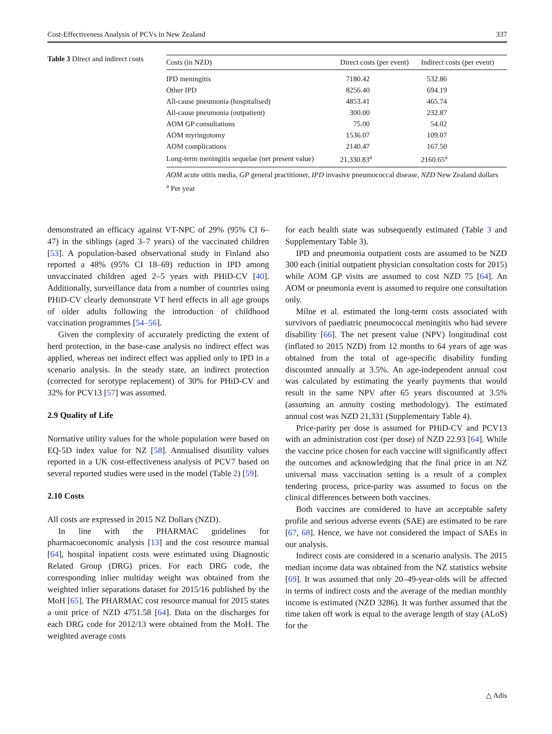Cost-Effectiveness Analysis of PCVs in New Zealand 337
Table 3 Direct and indirect costs
| Costs (in NZD) | Direct costs (per event) | Indirect costs (per event) |
| --- | --- | --- |
| IPD meningitis | 7180.42 | 532.86 |
| Other IPD | 8256.40 | 694.19 |
| All-cause pneumonia (hospitalised) | 4853.41 | 465.74 |
| All-cause pneumonia (outpatient) | 300.00 | 232.87 |
| AOM GP consultations | 75.00 | 54.02 |
| AOM myringotomy | 1536.07 | 109.07 |
| AOM complications | 2140.47 | 167.50 |
| Long-term meningitis sequelae (net present value) | 21,330.83<sup>a</sup> | 2160.65<sup>a</sup> |
AOM acute otitis media, GP general practitioner, IPD invasive pneumococcal disease, NZD New Zealand dollars
<sup>a</sup> Per year
demonstrated an efficacy against VT-NPC of 29% (95% CI 6–47) in the siblings (aged 3–7 years) of the vaccinated children [53]. A population-based observational study in Finland also reported a 48% (95% CI 18–69) reduction in IPD among unvaccinated children aged 2–5 years with PHiD-CV [40]. Additionally, surveillance data from a number of countries using PHiD-CV clearly demonstrate VT herd effects in all age groups of older adults following the introduction of childhood vaccination programmes [54–56].
Given the complexity of accurately predicting the extent of herd protection, in the base-case analysis no indirect effect was applied, whereas net indirect effect was applied only to IPD in a scenario analysis. In the steady state, an indirect protection (corrected for serotype replacement) of 30% for PHiD-CV and 32% for PCV13 [57] was assumed.
2.9 Quality of Life
Normative utility values for the whole population were based on EQ-5D index value for NZ [58]. Annualised disutility values reported in a UK cost-effectiveness analysis of PCV7 based on several reported studies were used in the model (Table 2) [59].
2.10 Costs
All costs are expressed in 2015 NZ Dollars (NZD).
In line with the PHARMAC guidelines for pharmacoeconomic analysis [13] and the cost resource manual [64], hospital inpatient costs were estimated using Diagnostic Related Group (DRG) prices. For each DRG code, the corresponding inlier multiday weight was obtained from the weighted inlier separations dataset for 2015/16 published by the MoH [65]. The PHARMAC cost resource manual for 2015 states a unit price of NZD 4751.58 [64]. Data on the discharges for each DRG code for 2012/13 were obtained from the MoH. The weighted average costs
for each health state was subsequently estimated (Table 3 and Supplementary Table 3).
IPD and pneumonia outpatient costs are assumed to be NZD 300 each (initial outpatient physician consultation costs for 2015) while AOM GP visits are assumed to cost NZD 75 [64]. An AOM or pneumonia event is assumed to require one consultation only.
Milne et al. estimated the long-term costs associated with survivors of paediatric pneumococcal meningitis who had severe disability [66]. The net present value (NPV) longitudinal cost (inflated to 2015 NZD) from 12 months to 64 years of age was obtained from the total of age-specific disability funding discounted annually at 3.5%. An age-independent annual cost was calculated by estimating the yearly payments that would result in the same NPV after 65 years discounted at 3.5% (assuming an annuity costing methodology). The estimated annual cost was NZD 21,331 (Supplementary Table 4).
Price-parity per dose is assumed for PHiD-CV and PCV13 with an administration cost (per dose) of NZD 22.93 [64]. While the vaccine price chosen for each vaccine will significantly affect the outcomes and acknowledging that the final price in an NZ universal mass vaccination setting is a result of a complex tendering process, price-parity was assumed to focus on the clinical differences between both vaccines.
Both vaccines are considered to have an acceptable safety profile and serious adverse events (SAE) are estimated to be rare [67, 68]. Hence, we have not considered the impact of SAEs in our analysis.
Indirect costs are considered in a scenario analysis. The 2015 median income data was obtained from the NZ statistics website [69]. It was assumed that only 20–49-year-olds will be affected in terms of indirect costs and the average of the median monthly income is estimated (NZD 3286). It was further assumed that the time taken off work is equal to the average length of stay (ALoS) for the
△ Adis